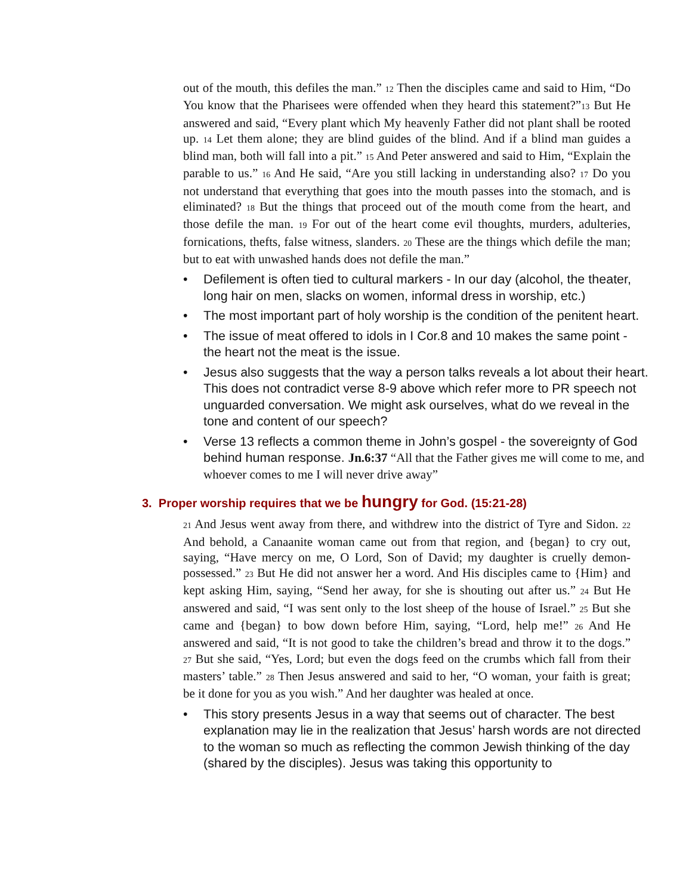out of the mouth, this defiles the man.” 12 Then the disciples came and said to Him, “Do You know that the Pharisees were offended when they heard this statement?”13 But He answered and said, “Every plant which My heavenly Father did not plant shall be rooted up. 14 Let them alone; they are blind guides of the blind. And if a blind man guides a blind man, both will fall into a pit.” 15 And Peter answered and said to Him, “Explain the parable to us.” 16 And He said, “Are you still lacking in understanding also? 17 Do you not understand that everything that goes into the mouth passes into the stomach, and is eliminated? 18 But the things that proceed out of the mouth come from the heart, and those defile the man. 19 For out of the heart come evil thoughts, murders, adulteries, fornications, thefts, false witness, slanders. 20 These are the things which defile the man; but to eat with unwashed hands does not defile the man.”
• Defilement is often tied to cultural markers - In our day (alcohol, the theater, long hair on men, slacks on women, informal dress in worship, etc.)
• The most important part of holy worship is the condition of the penitent heart.
• The issue of meat offered to idols in I Cor.8 and 10 makes the same point - the heart not the meat is the issue.
• Jesus also suggests that the way a person talks reveals a lot about their heart. This does not contradict verse 8-9 above which refer more to PR speech not unguarded conversation. We might ask ourselves, what do we reveal in the tone and content of our speech?
• Verse 13 reflects a common theme in John’s gospel - the sovereignty of God behind human response. Jn.6:37 “All that the Father gives me will come to me, and whoever comes to me I will never drive away”
3. Proper worship requires that we be hungry for God. (15:21-28)
21 And Jesus went away from there, and withdrew into the district of Tyre and Sidon. 22 And behold, a Canaanite woman came out from that region, and {began} to cry out, saying, “Have mercy on me, O Lord, Son of David; my daughter is cruelly demon-possessed.” 23 But He did not answer her a word. And His disciples came to {Him} and kept asking Him, saying, “Send her away, for she is shouting out after us.” 24 But He answered and said, “I was sent only to the lost sheep of the house of Israel.” 25 But she came and {began} to bow down before Him, saying, “Lord, help me!” 26 And He answered and said, “It is not good to take the children’s bread and throw it to the dogs.” 27 But she said, “Yes, Lord; but even the dogs feed on the crumbs which fall from their masters’ table.” 28 Then Jesus answered and said to her, “O woman, your faith is great; be it done for you as you wish.” And her daughter was healed at once.
• This story presents Jesus in a way that seems out of character. The best explanation may lie in the realization that Jesus’ harsh words are not directed to the woman so much as reflecting the common Jewish thinking of the day (shared by the disciples). Jesus was taking this opportunity to